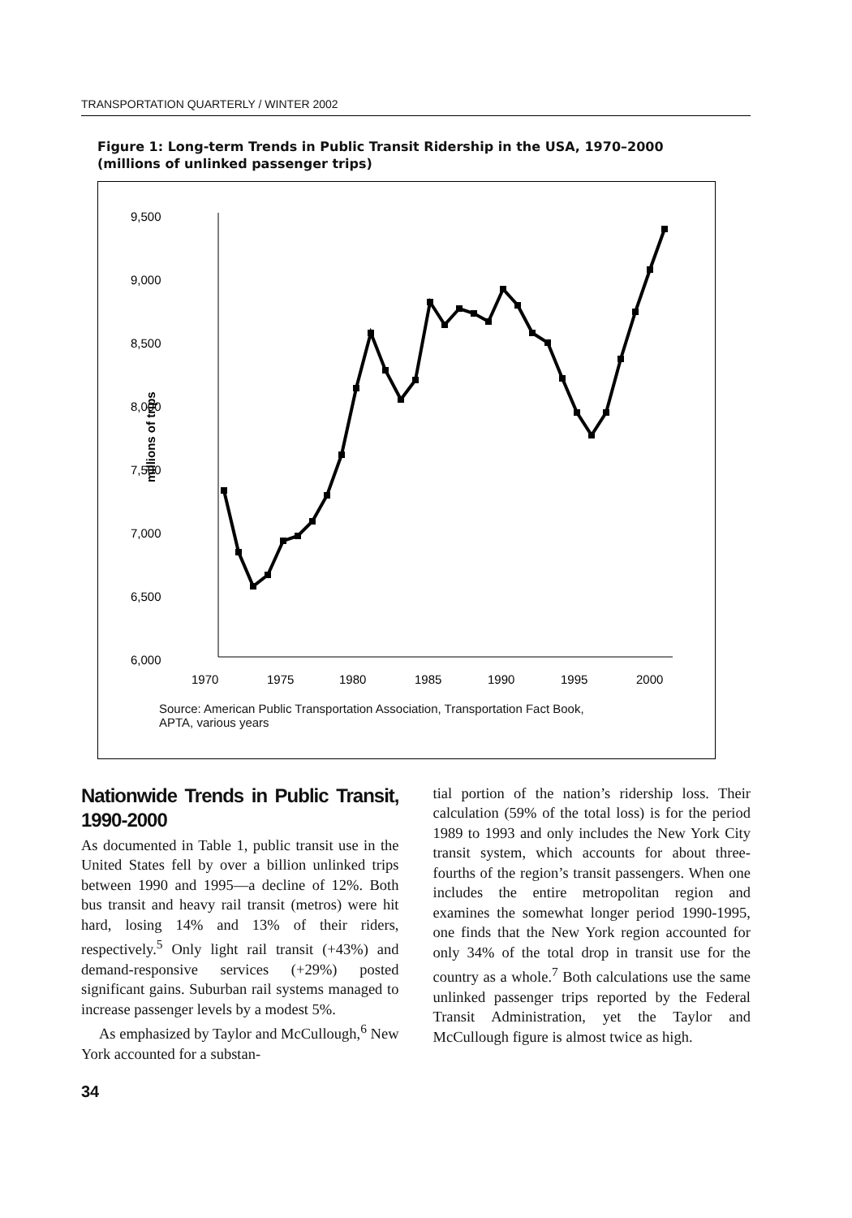TRANSPORTATION QUARTERLY / WINTER 2002
Figure 1: Long-term Trends in Public Transit Ridership in the USA, 1970–2000
(millions of unlinked passenger trips)
9,500
9,000
8,500
8,000
7,500
7,000
6,500
6,000
millions of trips
1970
1975
1980
1985
1990
1995
2000
Source: American Public Transportation Association, Transportation Fact Book,
APTA, various years
Nationwide Trends in Public Transit, 1990-2000
As documented in Table 1, public transit use in the United States fell by over a billion unlinked trips between 1990 and 1995—a decline of 12%. Both bus transit and heavy rail transit (metros) were hit hard, losing 14% and 13% of their riders, respectively.<sup>5</sup> Only light rail transit (+43%) and demand-responsive services (+29%) posted significant gains. Suburban rail systems managed to increase passenger levels by a modest 5%.
As emphasized by Taylor and McCullough,<sup>6</sup> New York accounted for a substan-
34
tial portion of the nation’s ridership loss. Their calculation (59% of the total loss) is for the period 1989 to 1993 and only includes the New York City transit system, which accounts for about three-fourths of the region’s transit passengers. When one includes the entire metropolitan region and examines the somewhat longer period 1990-1995, one finds that the New York region accounted for only 34% of the total drop in transit use for the country as a whole.<sup>7</sup> Both calculations use the same unlinked passenger trips reported by the Federal Transit Administration, yet the Taylor and McCullough figure is almost twice as high.